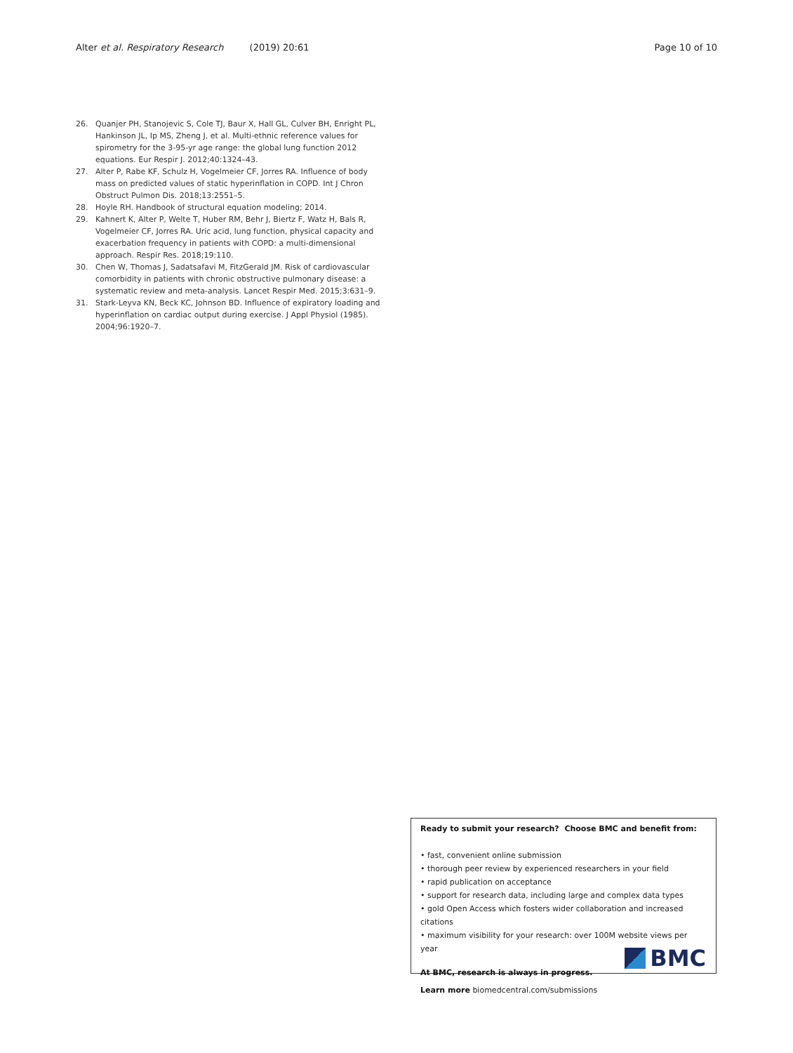Alter et al. Respiratory Research (2019) 20:61 Page 10 of 10
26. Quanjer PH, Stanojevic S, Cole TJ, Baur X, Hall GL, Culver BH, Enright PL, Hankinson JL, Ip MS, Zheng J, et al. Multi-ethnic reference values for spirometry for the 3-95-yr age range: the global lung function 2012 equations. Eur Respir J. 2012;40:1324–43.
27. Alter P, Rabe KF, Schulz H, Vogelmeier CF, Jorres RA. Influence of body mass on predicted values of static hyperinflation in COPD. Int J Chron Obstruct Pulmon Dis. 2018;13:2551–5.
28. Hoyle RH. Handbook of structural equation modeling; 2014.
29. Kahnert K, Alter P, Welte T, Huber RM, Behr J, Biertz F, Watz H, Bals R, Vogelmeier CF, Jorres RA. Uric acid, lung function, physical capacity and exacerbation frequency in patients with COPD: a multi-dimensional approach. Respir Res. 2018;19:110.
30. Chen W, Thomas J, Sadatsafavi M, FitzGerald JM. Risk of cardiovascular comorbidity in patients with chronic obstructive pulmonary disease: a systematic review and meta-analysis. Lancet Respir Med. 2015;3:631–9.
31. Stark-Leyva KN, Beck KC, Johnson BD. Influence of expiratory loading and hyperinflation on cardiac output during exercise. J Appl Physiol (1985). 2004;96:1920–7.
Ready to submit your research? Choose BMC and benefit from:
• fast, convenient online submission
• thorough peer review by experienced researchers in your field
• rapid publication on acceptance
• support for research data, including large and complex data types
• gold Open Access which fosters wider collaboration and increased citations
• maximum visibility for your research: over 100M website views per year
At BMC, research is always in progress.
Learn more biomedcentral.com/submissions
BMC